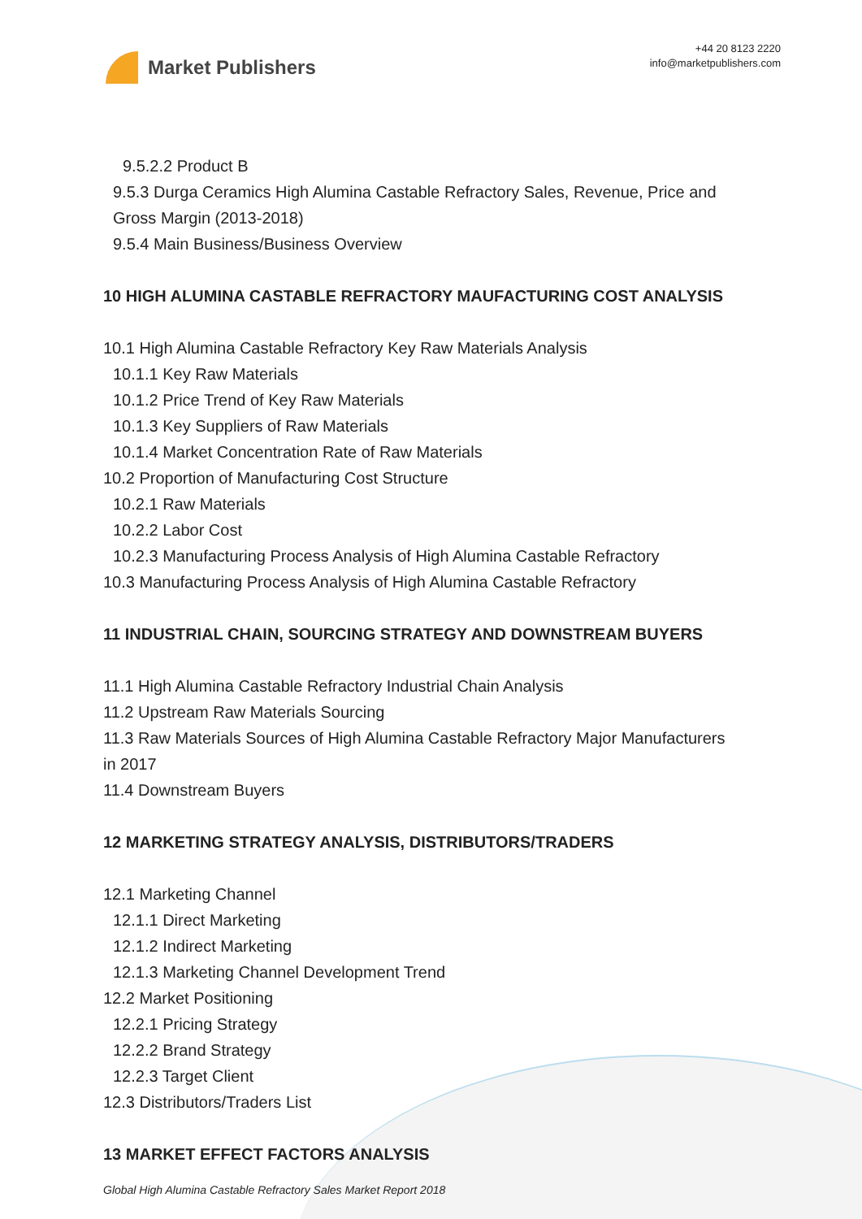Market Publishers
+44 20 8123 2220
info@marketpublishers.com
9.5.2.2 Product B
9.5.3 Durga Ceramics High Alumina Castable Refractory Sales, Revenue, Price and
Gross Margin (2013-2018)
9.5.4 Main Business/Business Overview
10 HIGH ALUMINA CASTABLE REFRACTORY MAUFACTURING COST ANALYSIS
10.1 High Alumina Castable Refractory Key Raw Materials Analysis
10.1.1 Key Raw Materials
10.1.2 Price Trend of Key Raw Materials
10.1.3 Key Suppliers of Raw Materials
10.1.4 Market Concentration Rate of Raw Materials
10.2 Proportion of Manufacturing Cost Structure
10.2.1 Raw Materials
10.2.2 Labor Cost
10.2.3 Manufacturing Process Analysis of High Alumina Castable Refractory
10.3 Manufacturing Process Analysis of High Alumina Castable Refractory
11 INDUSTRIAL CHAIN, SOURCING STRATEGY AND DOWNSTREAM BUYERS
11.1 High Alumina Castable Refractory Industrial Chain Analysis
11.2 Upstream Raw Materials Sourcing
11.3 Raw Materials Sources of High Alumina Castable Refractory Major Manufacturers
in 2017
11.4 Downstream Buyers
12 MARKETING STRATEGY ANALYSIS, DISTRIBUTORS/TRADERS
12.1 Marketing Channel
12.1.1 Direct Marketing
12.1.2 Indirect Marketing
12.1.3 Marketing Channel Development Trend
12.2 Market Positioning
12.2.1 Pricing Strategy
12.2.2 Brand Strategy
12.2.3 Target Client
12.3 Distributors/Traders List
13 MARKET EFFECT FACTORS ANALYSIS
Global High Alumina Castable Refractory Sales Market Report 2018